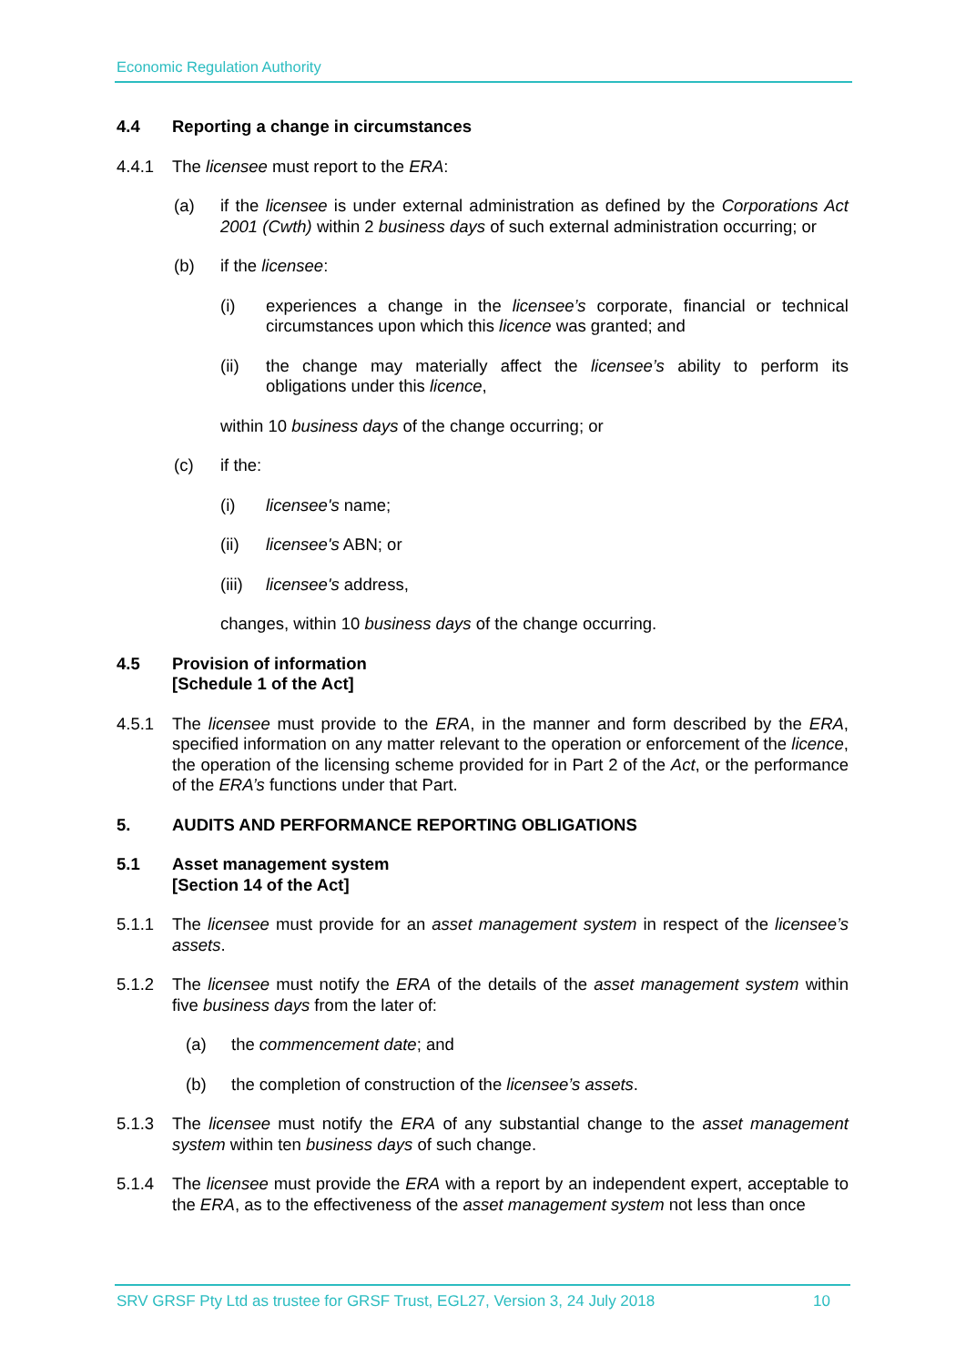Economic Regulation Authority
4.4 Reporting a change in circumstances
4.4.1 The licensee must report to the ERA:
(a) if the licensee is under external administration as defined by the Corporations Act 2001 (Cwth) within 2 business days of such external administration occurring; or
(b) if the licensee:
(i) experiences a change in the licensee’s corporate, financial or technical circumstances upon which this licence was granted; and
(ii) the change may materially affect the licensee’s ability to perform its obligations under this licence,
within 10 business days of the change occurring; or
(c) if the:
(i) licensee's name;
(ii) licensee's ABN; or
(iii)
licensee's address,
changes, within 10 business days of the change occurring.
4.5 Provision of information
[Schedule 1 of the Act]
4.5.1 The licensee must provide to the ERA, in the manner and form described by the ERA, specified information on any matter relevant to the operation or enforcement of the licence, the operation of the licensing scheme provided for in Part 2 of the Act, or the performance of the ERA’s functions under that Part.
5. AUDITS AND PERFORMANCE REPORTING OBLIGATIONS
5.1 Asset management system
[Section 14 of the Act]
5.1.1 The licensee must provide for an asset management system in respect of the licensee’s assets.
5.1.2 The licensee must notify the ERA of the details of the asset management system within five business days from the later of:
(a) the commencement date; and
(b) the completion of construction of the licensee’s assets.
5.1.3 The licensee must notify the ERA of any substantial change to the asset management system within ten business days of such change.
5.1.4 The licensee must provide the ERA with a report by an independent expert, acceptable to the ERA, as to the effectiveness of the asset management system not less than once
SRV GRSF Pty Ltd as trustee for GRSF Trust, EGL27, Version 3, 24 July 2018 10